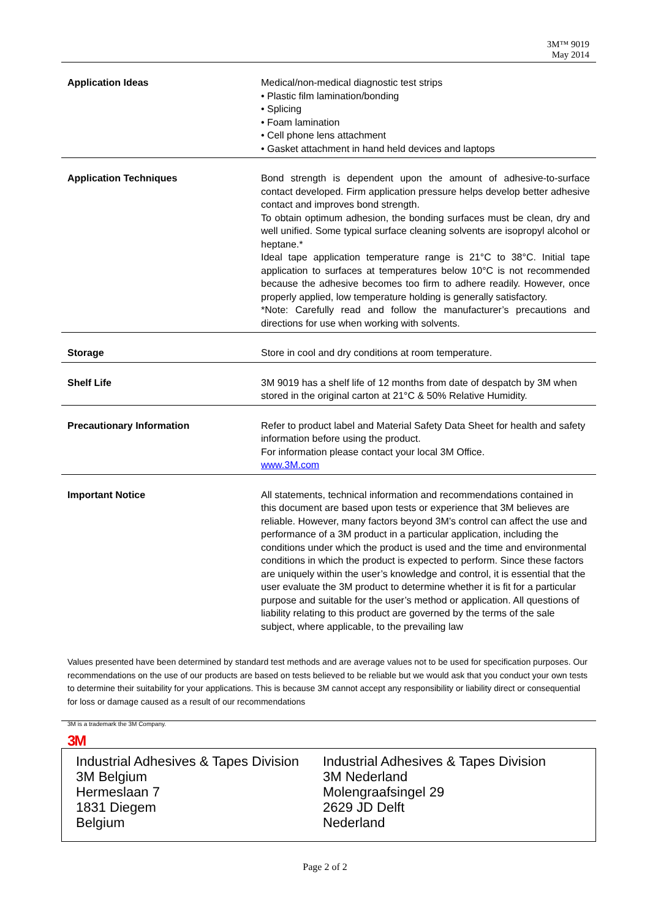3M™ 9019
May 2014
| Application Ideas | Medical/non-medical diagnostic test strips • Plastic film lamination/bonding • Splicing • Foam lamination • Cell phone lens attachment • Gasket attachment in hand held devices and laptops |
| Application Techniques | Bond strength is dependent upon the amount of adhesive-to-surface contact developed. Firm application pressure helps develop better adhesive contact and improves bond strength. To obtain optimum adhesion, the bonding surfaces must be clean, dry and well unified. Some typical surface cleaning solvents are isopropyl alcohol or heptane.* Ideal tape application temperature range is 21°C to 38°C. Initial tape application to surfaces at temperatures below 10°C is not recommended because the adhesive becomes too firm to adhere readily. However, once properly applied, low temperature holding is generally satisfactory. *Note: Carefully read and follow the manufacturer’s precautions and directions for use when working with solvents. |
| Storage | Store in cool and dry conditions at room temperature. |
| Shelf Life | 3M 9019 has a shelf life of 12 months from date of despatch by 3M when stored in the original carton at 21°C & 50% Relative Humidity. |
| Precautionary Information | Refer to product label and Material Safety Data Sheet for health and safety information before using the product. For information please contact your local 3M Office. www.3M.com |
| Important Notice | All statements, technical information and recommendations contained in this document are based upon tests or experience that 3M believes are reliable. However, many factors beyond 3M’s control can affect the use and performance of a 3M product in a particular application, including the conditions under which the product is used and the time and environmental conditions in which the product is expected to perform. Since these factors are uniquely within the user’s knowledge and control, it is essential that the user evaluate the 3M product to determine whether it is fit for a particular purpose and suitable for the user’s method or application. All questions of liability relating to this product are governed by the terms of the sale subject, where applicable, to the prevailing law |
Values presented have been determined by standard test methods and are average values not to be used for specification purposes. Our recommendations on the use of our products are based on tests believed to be reliable but we would ask that you conduct your own tests to determine their suitability for your applications. This is because 3M cannot accept any responsibility or liability direct or consequential for loss or damage caused as a result of our recommendations
3M is a trademark the 3M Company.
3M
Industrial Adhesives & Tapes Division
3M Belgium
Hermeslaan 7
1831 Diegem
Belgium
Industrial Adhesives & Tapes Division
3M Nederland
Molengraafsingel 29
2629 JD Delft
Nederland
Page 2 of 2